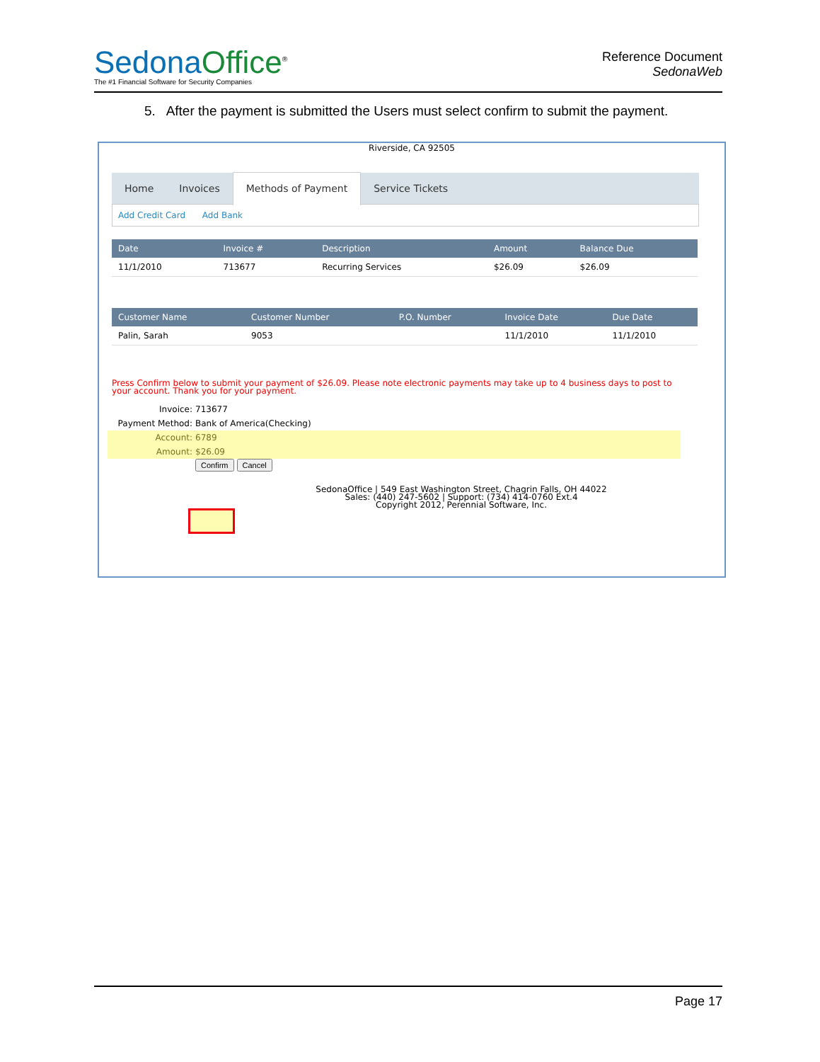Sedona Office<sup>®</sup>
The #1 Financial Software for Security Companies
Reference Document
SedonaWeb
5. After the payment is submitted the Users must select confirm to submit the payment.
Riverside, CA 92505
Home Invoices Methods of Payment Service Tickets
Add Credit Card Add Bank
| Date | Invoice # | Description | Amount | Balance Due |
| --- | --- | --- | --- | --- |
| 11/1/2010 | 713677 | Recurring Services | $26.09 | $26.09 |
| Customer Name | Customer Number | P.O. Number | Invoice Date | Due Date |
| --- | --- | --- | --- | --- |
| Palin, Sarah | 9053 | | 11/1/2010 | 11/1/2010 |
Press Confirm below to submit your payment of $26.09. Please note electronic payments may take up to 4 business days to post to your account. Thank you for your payment.
Invoice: 713677
Payment Method: Bank of America(Checking)
Account: 6789
Amount: $26.09
Confirm Cancel
SedonaOffice | 549 East Washington Street, Chagrin Falls, OH 44022
Sales: (440) 247-5602 | Support: (734) 414-0760 Ext.4
Copyright 2012, Perennial Software, Inc.
Page 17